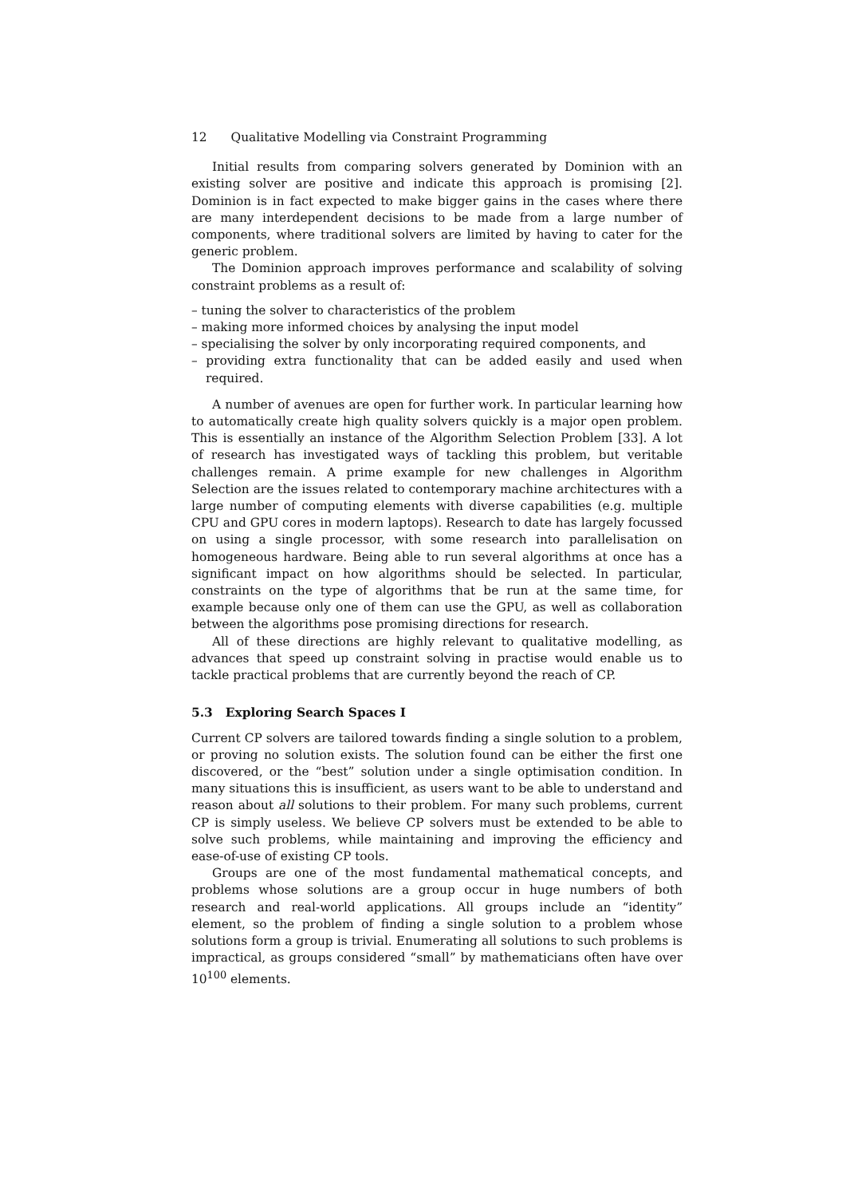12 Qualitative Modelling via Constraint Programming
Initial results from comparing solvers generated by Dominion with an existing solver are positive and indicate this approach is promising [2]. Dominion is in fact expected to make bigger gains in the cases where there are many interdependent decisions to be made from a large number of components, where traditional solvers are limited by having to cater for the generic problem.
The Dominion approach improves performance and scalability of solving constraint problems as a result of:
– tuning the solver to characteristics of the problem
– making more informed choices by analysing the input model
– specialising the solver by only incorporating required components, and
– providing extra functionality that can be added easily and used when required.
A number of avenues are open for further work. In particular learning how to automatically create high quality solvers quickly is a major open problem. This is essentially an instance of the Algorithm Selection Problem [33]. A lot of research has investigated ways of tackling this problem, but veritable challenges remain. A prime example for new challenges in Algorithm Selection are the issues related to contemporary machine architectures with a large number of computing elements with diverse capabilities (e.g. multiple CPU and GPU cores in modern laptops). Research to date has largely focussed on using a single processor, with some research into parallelisation on homogeneous hardware. Being able to run several algorithms at once has a significant impact on how algorithms should be selected. In particular, constraints on the type of algorithms that be run at the same time, for example because only one of them can use the GPU, as well as collaboration between the algorithms pose promising directions for research.
All of these directions are highly relevant to qualitative modelling, as advances that speed up constraint solving in practise would enable us to tackle practical problems that are currently beyond the reach of CP.
5.3 Exploring Search Spaces I
Current CP solvers are tailored towards finding a single solution to a problem, or proving no solution exists. The solution found can be either the first one discovered, or the “best” solution under a single optimisation condition. In many situations this is insufficient, as users want to be able to understand and reason about all solutions to their problem. For many such problems, current CP is simply useless. We believe CP solvers must be extended to be able to solve such problems, while maintaining and improving the efficiency and ease-of-use of existing CP tools.
Groups are one of the most fundamental mathematical concepts, and problems whose solutions are a group occur in huge numbers of both research and real-world applications. All groups include an “identity” element, so the problem of finding a single solution to a problem whose solutions form a group is trivial. Enumerating all solutions to such problems is impractical, as groups considered “small” by mathematicians often have over 10<sup>100</sup> elements.